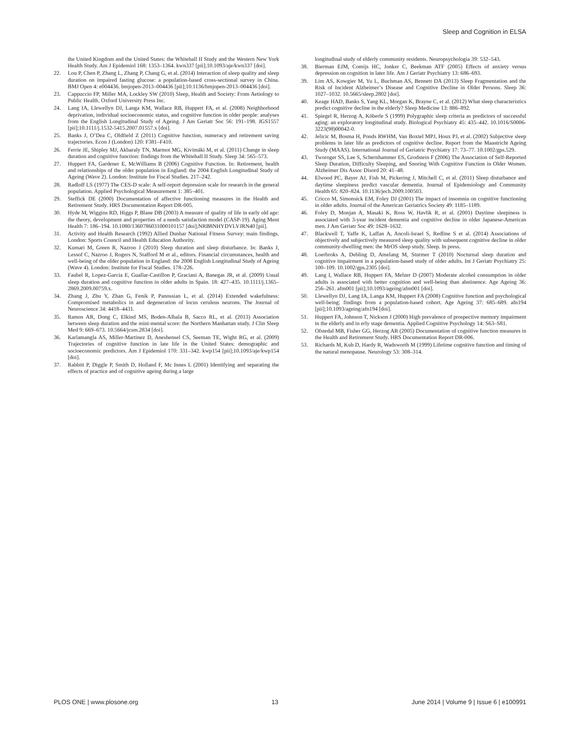Sleep and Cognition in ELSA
the United Kingdom and the United States: the Whitehall II Study and the Western New York Health Study. Am J Epidemiol 168: 1353–1364. kwn337 [pii];10.1093/aje/kwn337 [doi].
22. Lou P, Chen P, Zhang L, Zhang P, Chang G, et al. (2014) Interaction of sleep quality and sleep duration on impaired fasting glucose: a population-based cross-sectional survey in China. BMJ Open 4: e004436. bmjopen-2013–004436 [pii];10.1136/bmjopen-2013–004436 [doi].
23. Cappuccio FP, Miller MA, Lockley SW (2010) Sleep, Health and Society: From Aetiology to Public Health. Oxford University Press Inc.
24. Lang IA, Llewellyn DJ, Langa KM, Wallace RB, Huppert FA, et al. (2008) Neighborhood deprivation, individual socioeconomic status, and cognitive function in older people: analyses from the English Longitudinal Study of Ageing. J Am Geriatr Soc 56: 191–198. JGS1557 [pii];10.1111/j.1532-5415.2007.01557.x [doi].
25. Banks J, O’Dea C, Oldfield Z (2011) Cognitive function, numeracy and retirement saving trajectories. Econ J (London) 120: F381–F410.
26. Ferrie JE, Shipley MJ, Akbaraly TN, Marmot MG, Kivimäki M, et al. (2011) Change in sleep duration and cognitive function: findings from the Whitehall II Study. Sleep 34: 565–573.
27. Huppert FA, Gardener E, McWilliams B (2006) Cognitive Function. In: Retirement, health and relationships of the older population in England: the 2004 English Longitudinal Study of Ageing (Wave 2). London: Institute for Fiscal Studies. 217–242.
28. Radloff LS (1977) The CES-D scale: A self-report depression scale for research in the general population. Applied Psychological Measurement 1: 385–401.
29. Steffick DE (2000) Documentation of affective functioning measures in the Health and Retirement Study. HRS Documentation Report DR-005.
30. Hyde M, Wiggins RD, Higgs P, Blane DB (2003) A measure of quality of life in early old age: the theory, development and properties of a needs satisfaction model (CASP-19). Aging Ment Health 7: 186–194. 10.1080/1360786031000101157 [doi];NRB8NHYDVLVJRN40 [pii].
31. Activity and Health Research (1992) Allied Dunbar National Fitness Survey: main findings. London: Sports Council and Health Education Authority.
32. Kumari M, Green R, Nazroo J (2010) Sleep duration and sleep disturbance. In: Banks J, Lessof C, Nazroo J, Rogers N, Stafford M et al., editors. Financial circumstances, health and well-being of the older population in England: the 2008 English Longitudinal Study of Ageing (Wave 4). London: Institute for Fiscal Studies. 178–226.
33. Faubel R, Lopez-Garcia E, Guallar-Castillon P, Graciani A, Banegas JR, et al. (2009) Usual sleep duration and cognitive function in older adults in Spain. 18: 427–435. 10.1111/j.1365–2869.2009.00759.x.
34. Zhang J, Zhu Y, Zhan G, Fenik P, Panossian L, et al. (2014) Extended wakefulness: Compromised metabolics in and degeneration of locus ceruleus neurons. The Journal of Neuroscience 34: 4418–4431.
35. Ramos AR, Dong C, Elkind MS, Boden-Albala B, Sacco RL, et al. (2013) Association between sleep duration and the mini-mental score: the Northern Manhattan study. J Clin Sleep Med 9: 669–673. 10.5664/jcsm.2834 [doi].
36. Karlamangla AS, Miller-Martinez D, Aneshensel CS, Seeman TE, Wight RG, et al. (2009) Trajectories of cognitive function in late life in the United States: demographic and socioeconomic predictors. Am J Epidemiol 170: 331–342. kwp154 [pii];10.1093/aje/kwp154 [doi].
37. Rabbitt P, Diggle P, Smith D, Holland F, Mc Innes L (2001) Identifying and separating the effects of practice and of cognitive ageing during a large
longitudinal study of elderly community residents. Neuropsychologia 39: 532–543.
38. Bierman EJM, Comijs HC, Jonker C, Beekman ATF (2005) Effects of anxiety versus depression on cognition in later life. Am J Geriatr Psychiatry 13: 686–693.
39. Lim AS, Kowgier M, Yu L, Buchman AS, Bennett DA (2013) Sleep Fragmentation and the Risk of Incident Alzheimer’s Disease and Cognitive Decline in Older Persons. Sleep 36: 1027–1032. 10.5665/sleep.2802 [doi].
40. Keage HAD, Banks S, Yang KL, Morgan K, Brayne C, et al. (2012) What sleep characteristics predict cognitive decline in the elderly? Sleep Medicine 13: 886–892.
41. Spiegel R, Herzog A, Köberle S (1999) Polygraphic sleep criteria as predictors of successful aging: an exploratory longitudinal study. Biological Psychiatry 45: 435–442. 10.1016/S0006-3223(98)00042-0.
42. Jelicic M, Bosma H, Ponds RWHM, Van Boxtel MPJ, Houx PJ, et al. (2002) Subjective sleep problems in later life as predictors of cognitive decline. Report from the Maastricht Ageing Study (MAAS). International Journal of Geriatric Psychiatry 17: 73–77. 10.1002/gps.529.
43. Tworoger SS, Lee S, Schernhammer ES, Grodstein F (2006) The Association of Self-Reported Sleep Duration, Difficulty Sleeping, and Snoring With Cognitive Function in Older Women. Alzheimer Dis Assoc Disord 20: 41–48.
44. Elwood PC, Bayer AJ, Fish M, Pickering J, Mitchell C, et al. (2011) Sleep disturbance and daytime sleepiness predict vascular dementia. Journal of Epidemiology and Community Health 65: 820–824. 10.1136/jech.2009.100503.
45. Cricco M, Simonsick EM, Foley DJ (2001) The impact of insomnia on cognitive functioning in older adults. Journal of the American Geriatrics Society 49: 1185–1189.
46. Foley D, Monjan A, Masaki K, Ross W, Havlik R, et al. (2001) Daytime sleepiness is associated with 3-year incident dementia and cognitive decline in older Japanese-American men. J Am Geriatr Soc 49: 1628–1632.
47. Blackwell T, Yaffe K, Laffan A, Ancoli-Israel S, Redline S et al. (2014) Associations of objectively and subjectively measured sleep quality with subsequent cognitive decline in older community-dwelling men: the MrOS sleep study. Sleep. In press.
48. Loerbroks A, Debling D, Amelang M, Sturmer T (2010) Nocturnal sleep duration and cognitive impairment in a population-based study of older adults. Int J Geriatr Psychiatry 25: 100–109. 10.1002/gps.2305 [doi].
49. Lang I, Wallace RB, Huppert FA, Melzer D (2007) Moderate alcohol consumption in older adults is associated with better cognition and well-being than abstinence. Age Ageing 36: 256–261. afm001 [pii];10.1093/ageing/afm001 [doi].
50. Llewellyn DJ, Lang IA, Langa KM, Huppert FA (2008) Cognitive function and psychological well-being: findings from a population-based cohort. Age Ageing 37: 685–689. afn194 [pii];10.1093/ageing/afn194 [doi].
51. Huppert FA, Johnson T, Nickson J (2000) High prevalence of prospective memory impairment in the elderly and in erly stage dementia. Applied Cognitive Psychology 14: S63–S81.
52. Ofstedal MB, Fisher GG, Herzog AR (2005) Documentation of cognitive function measures in the Health and Retirement Study. HRS Documentation Report DR-006.
53. Richards M, Kuh D, Hardy R, Wadsworth M (1999) Lifetime cognitive function and timing of the natural menopause. Neurology 53: 308–314.
PLOS ONE | www.plosone.org 13 June 2014 | Volume 9 | Issue 6 | e100991